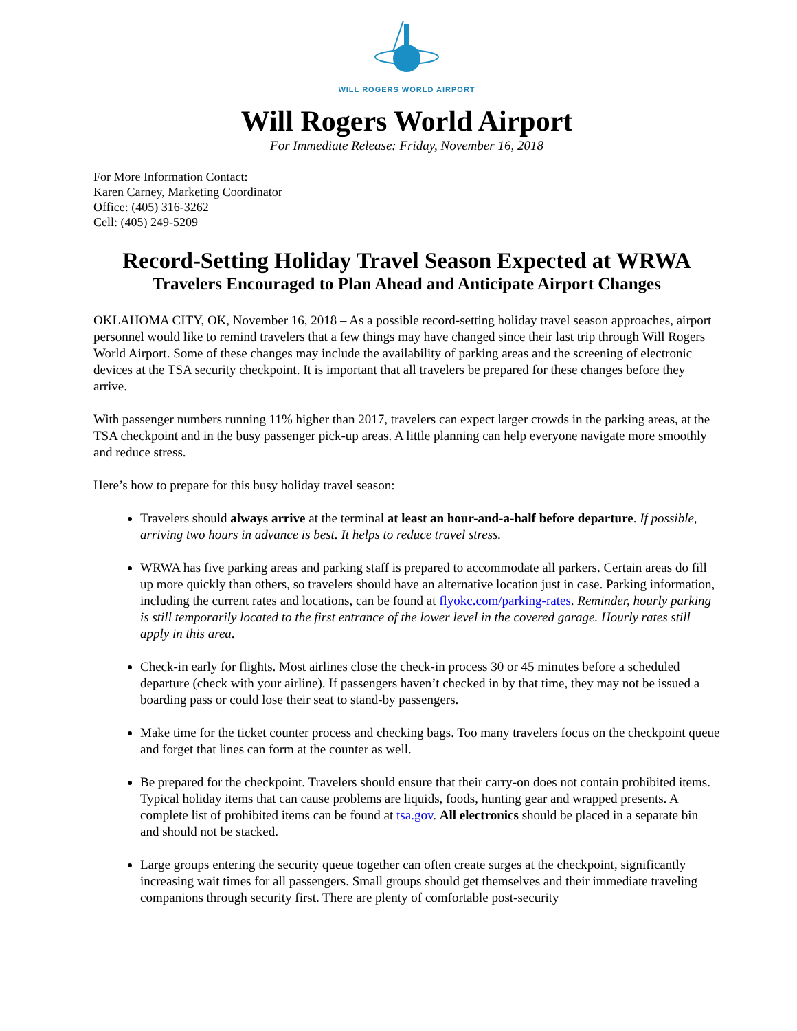WILL ROGERS WORLD AIRPORT
Will Rogers World Airport
For Immediate Release: Friday, November 16, 2018
For More Information Contact:
Karen Carney, Marketing Coordinator
Office: (405) 316-3262
Cell: (405) 249-5209
Record-Setting Holiday Travel Season Expected at WRWA
Travelers Encouraged to Plan Ahead and Anticipate Airport Changes
OKLAHOMA CITY, OK, November 16, 2018 – As a possible record-setting holiday travel season approaches, airport personnel would like to remind travelers that a few things may have changed since their last trip through Will Rogers World Airport. Some of these changes may include the availability of parking areas and the screening of electronic devices at the TSA security checkpoint. It is important that all travelers be prepared for these changes before they arrive.
With passenger numbers running 11% higher than 2017, travelers can expect larger crowds in the parking areas, at the TSA checkpoint and in the busy passenger pick-up areas. A little planning can help everyone navigate more smoothly and reduce stress.
Here’s how to prepare for this busy holiday travel season:
Travelers should always arrive at the terminal at least an hour-and-a-half before departure. If possible, arriving two hours in advance is best. It helps to reduce travel stress.
WRWA has five parking areas and parking staff is prepared to accommodate all parkers. Certain areas do fill up more quickly than others, so travelers should have an alternative location just in case. Parking information, including the current rates and locations, can be found at flyokc.com/parking-rates. Reminder, hourly parking is still temporarily located to the first entrance of the lower level in the covered garage. Hourly rates still apply in this area.
Check-in early for flights. Most airlines close the check-in process 30 or 45 minutes before a scheduled departure (check with your airline). If passengers haven’t checked in by that time, they may not be issued a boarding pass or could lose their seat to stand-by passengers.
Make time for the ticket counter process and checking bags. Too many travelers focus on the checkpoint queue and forget that lines can form at the counter as well.
Be prepared for the checkpoint. Travelers should ensure that their carry-on does not contain prohibited items. Typical holiday items that can cause problems are liquids, foods, hunting gear and wrapped presents. A complete list of prohibited items can be found at tsa.gov. All electronics should be placed in a separate bin and should not be stacked.
Large groups entering the security queue together can often create surges at the checkpoint, significantly increasing wait times for all passengers. Small groups should get themselves and their immediate traveling companions through security first. There are plenty of comfortable post-security